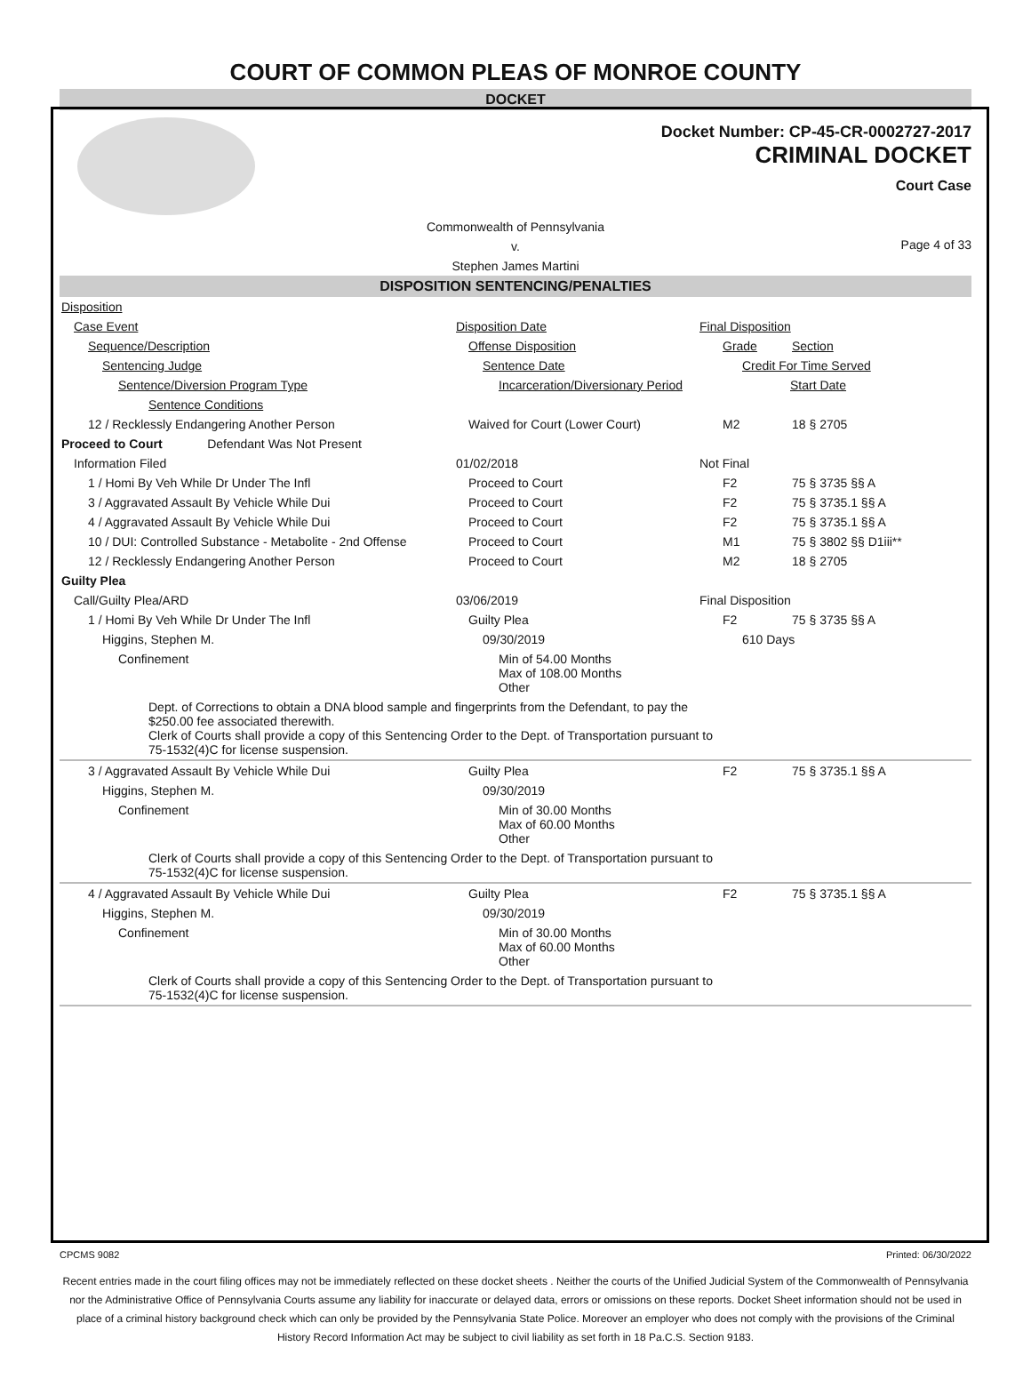COURT OF COMMON PLEAS OF MONROE COUNTY
DOCKET
Docket Number: CP-45-CR-0002727-2017
CRIMINAL DOCKET
Court Case
Commonwealth of Pennsylvania
v.
Stephen James Martini
Page 4 of 33
DISPOSITION SENTENCING/PENALTIES
| Disposition | | | |
| Case Event | Disposition Date | Final Disposition | |
| Sequence/Description | Offense Disposition | Grade | Section |
| Sentencing Judge | Sentence Date | Credit For Time Served | |
| Sentence/Diversion Program Type | Incarceration/Diversionary Period | | Start Date |
| Sentence Conditions | | | |
| 12 / Recklessly Endangering Another Person | Waived for Court (Lower Court) | M2 | 18 § 2705 |
| Proceed to Court Defendant Was Not Present | | | |
| Information Filed | 01/02/2018 | Not Final | |
| 1 / Homi By Veh While Dr Under The Infl | Proceed to Court | F2 | 75 § 3735 §§ A |
| 3 / Aggravated Assault By Vehicle While Dui | Proceed to Court | F2 | 75 § 3735.1 §§ A |
| 4 / Aggravated Assault By Vehicle While Dui | Proceed to Court | F2 | 75 § 3735.1 §§ A |
| 10 / DUI: Controlled Substance - Metabolite - 2nd Offense | Proceed to Court | M1 | 75 § 3802 §§ D1iii** |
| 12 / Recklessly Endangering Another Person | Proceed to Court | M2 | 18 § 2705 |
| Guilty Plea | | | |
| Call/Guilty Plea/ARD | 03/06/2019 | Final Disposition | |
| 1 / Homi By Veh While Dr Under The Infl | Guilty Plea | F2 | 75 § 3735 §§ A |
| Higgins, Stephen M. | 09/30/2019 | 610 Days | |
| Confinement | Min of 54.00 Months Max of 108.00 Months Other | | |
| Dept. of Corrections to obtain a DNA blood sample and fingerprints from the Defendant, to pay the $250.00 fee associated therewith. Clerk of Courts shall provide a copy of this Sentencing Order to the Dept. of Transportation pursuant to 75-1532(4)C for license suspension. | | | |
| 3 / Aggravated Assault By Vehicle While Dui | Guilty Plea | F2 | 75 § 3735.1 §§ A |
| Higgins, Stephen M. | 09/30/2019 | | |
| Confinement | Min of 30.00 Months Max of 60.00 Months Other | | |
| Clerk of Courts shall provide a copy of this Sentencing Order to the Dept. of Transportation pursuant to 75-1532(4)C for license suspension. | | | |
| 4 / Aggravated Assault By Vehicle While Dui | Guilty Plea | F2 | 75 § 3735.1 §§ A |
| Higgins, Stephen M. | 09/30/2019 | | |
| Confinement | Min of 30.00 Months Max of 60.00 Months Other | | |
| Clerk of Courts shall provide a copy of this Sentencing Order to the Dept. of Transportation pursuant to 75-1532(4)C for license suspension. | | | |
CPCMS 9082 Printed: 06/30/2022
Recent entries made in the court filing offices may not be immediately reflected on these docket sheets . Neither the courts of the Unified Judicial System of the Commonwealth of Pennsylvania nor the Administrative Office of Pennsylvania Courts assume any liability for inaccurate or delayed data, errors or omissions on these reports. Docket Sheet information should not be used in place of a criminal history background check which can only be provided by the Pennsylvania State Police. Moreover an employer who does not comply with the provisions of the Criminal History Record Information Act may be subject to civil liability as set forth in 18 Pa.C.S. Section 9183.